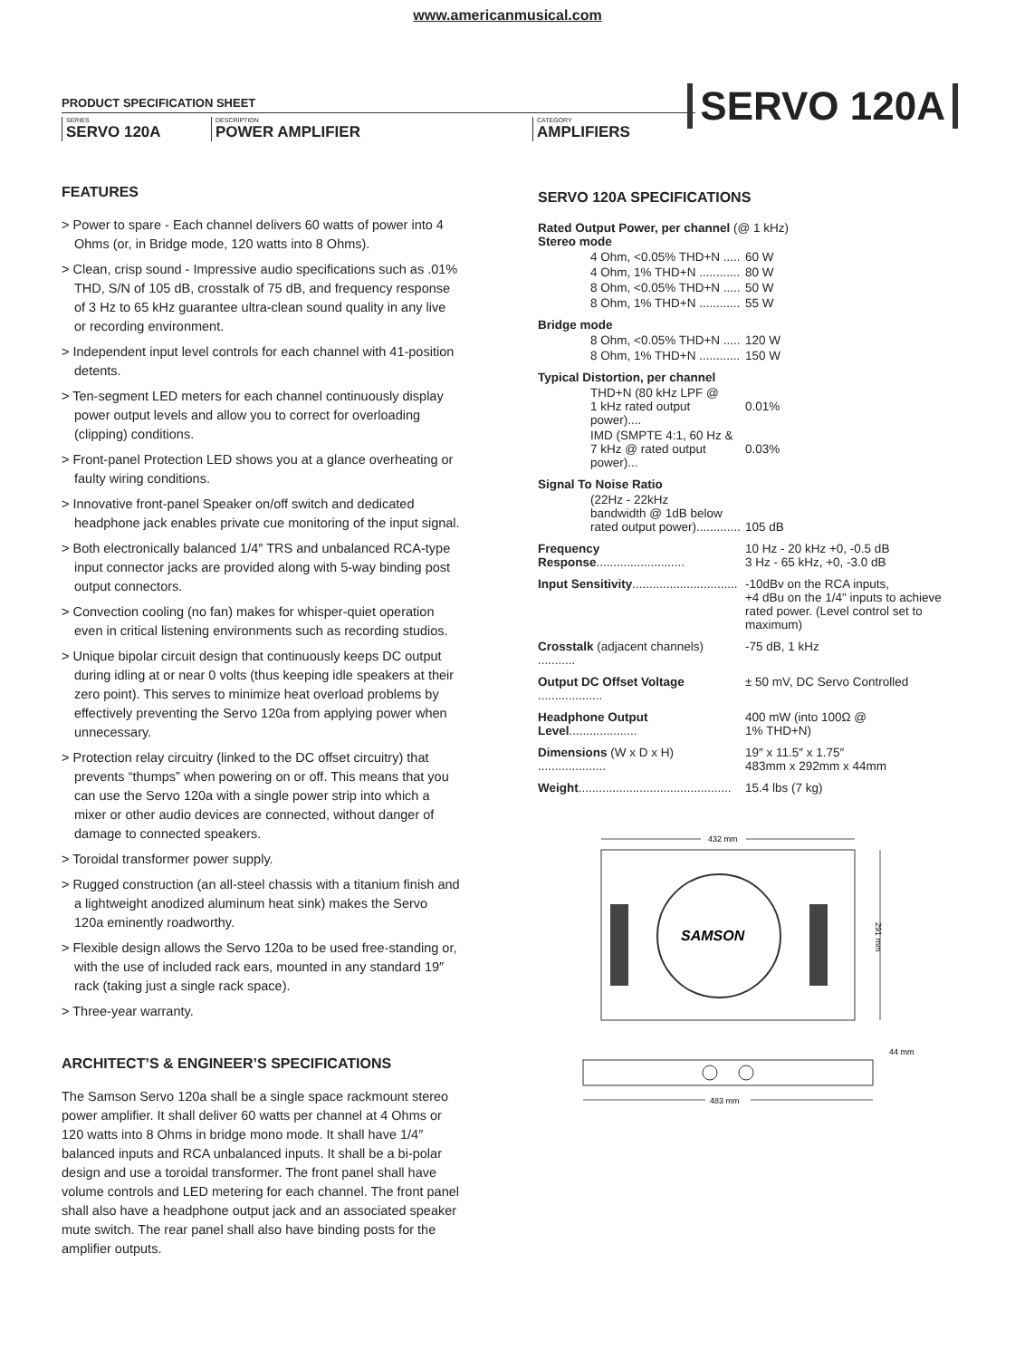www.americanmusical.com
PRODUCT SPECIFICATION SHEET
SERIES
SERVO 120A
DESCRIPTION
POWER AMPLIFIER
CATEGORY
AMPLIFIERS
SERVO 120A
FEATURES
> Power to spare - Each channel delivers 60 watts of power into 4 Ohms (or, in Bridge mode, 120 watts into 8 Ohms).
> Clean, crisp sound - Impressive audio specifications such as .01% THD, S/N of 105 dB, crosstalk of 75 dB, and frequency response of 3 Hz to 65 kHz guarantee ultra-clean sound quality in any live or recording environment.
> Independent input level controls for each channel with 41-position detents.
> Ten-segment LED meters for each channel continuously display power output levels and allow you to correct for overloading (clipping) conditions.
> Front-panel Protection LED shows you at a glance overheating or faulty wiring conditions.
> Innovative front-panel Speaker on/off switch and dedicated headphone jack enables private cue monitoring of the input signal.
> Both electronically balanced 1/4″ TRS and unbalanced RCA-type input connector jacks are provided along with 5-way binding post output connectors.
> Convection cooling (no fan) makes for whisper-quiet operation even in critical listening environments such as recording studios.
> Unique bipolar circuit design that continuously keeps DC output during idling at or near 0 volts (thus keeping idle speakers at their zero point). This serves to minimize heat overload problems by effectively preventing the Servo 120a from applying power when unnecessary.
> Protection relay circuitry (linked to the DC offset circuitry) that prevents “thumps” when powering on or off. This means that you can use the Servo 120a with a single power strip into which a mixer or other audio devices are connected, without danger of damage to connected speakers.
> Toroidal transformer power supply.
> Rugged construction (an all-steel chassis with a titanium finish and a lightweight anodized aluminum heat sink) makes the Servo 120a eminently roadworthy.
> Flexible design allows the Servo 120a to be used free-standing or, with the use of included rack ears, mounted in any standard 19″ rack (taking just a single rack space).
> Three-year warranty.
ARCHITECT’S & ENGINEER’S SPECIFICATIONS
The Samson Servo 120a shall be a single space rackmount stereo power amplifier. It shall deliver 60 watts per channel at 4 Ohms or 120 watts into 8 Ohms in bridge mono mode. It shall have 1/4″ balanced inputs and RCA unbalanced inputs. It shall be a bi-polar design and use a toroidal transformer. The front panel shall have volume controls and LED metering for each channel. The front panel shall also have a headphone output jack and an associated speaker mute switch. The rear panel shall also have binding posts for the amplifier outputs.
SERVO 120A SPECIFICATIONS
| Rated Output Power, per channel (@ 1 kHz) Stereo mode | |
| 4 Ohm, <0.05% THD+N ..... | 60 W |
| 4 Ohm, 1% THD+N ............ | 80 W |
| 8 Ohm, <0.05% THD+N ..... | 50 W |
| 8 Ohm, 1% THD+N ............ | 55 W |
| Bridge mode | |
| 8 Ohm, <0.05% THD+N ..... | 120 W |
| 8 Ohm, 1% THD+N ............ | 150 W |
| Typical Distortion, per channel | |
| THD+N (80 kHz LPF @ 1 kHz rated output power).... | 0.01% |
| IMD (SMPTE 4:1, 60 Hz & 7 kHz @ rated output power)... | 0.03% |
| Signal To Noise Ratio | |
| (22Hz - 22kHz bandwidth @ 1dB below rated output power)............. | 105 dB |
| Frequency Response .......................... | 10 Hz - 20 kHz +0, -0.5 dB 3 Hz - 65 kHz, +0, -3.0 dB |
| Input Sensitivity ............................... | -10dBv on the RCA inputs, +4 dBu on the 1/4" inputs to achieve rated power. (Level control set to maximum) |
| Crosstalk (adjacent channels) ........... | -75 dB, 1 kHz |
| Output DC Offset Voltage ................... | ± 50 mV, DC Servo Controlled |
| Headphone Output Level .................... | 400 mW (into 100Ω @ 1% THD+N) |
| Dimensions (W x D x H) .................... | 19″ x 11.5″ x 1.75″ 483mm x 292mm x 44mm |
| Weight ............................................. | 15.4 lbs (7 kg) |
432 mm
291 mm
SAMSON
483 mm
44 mm